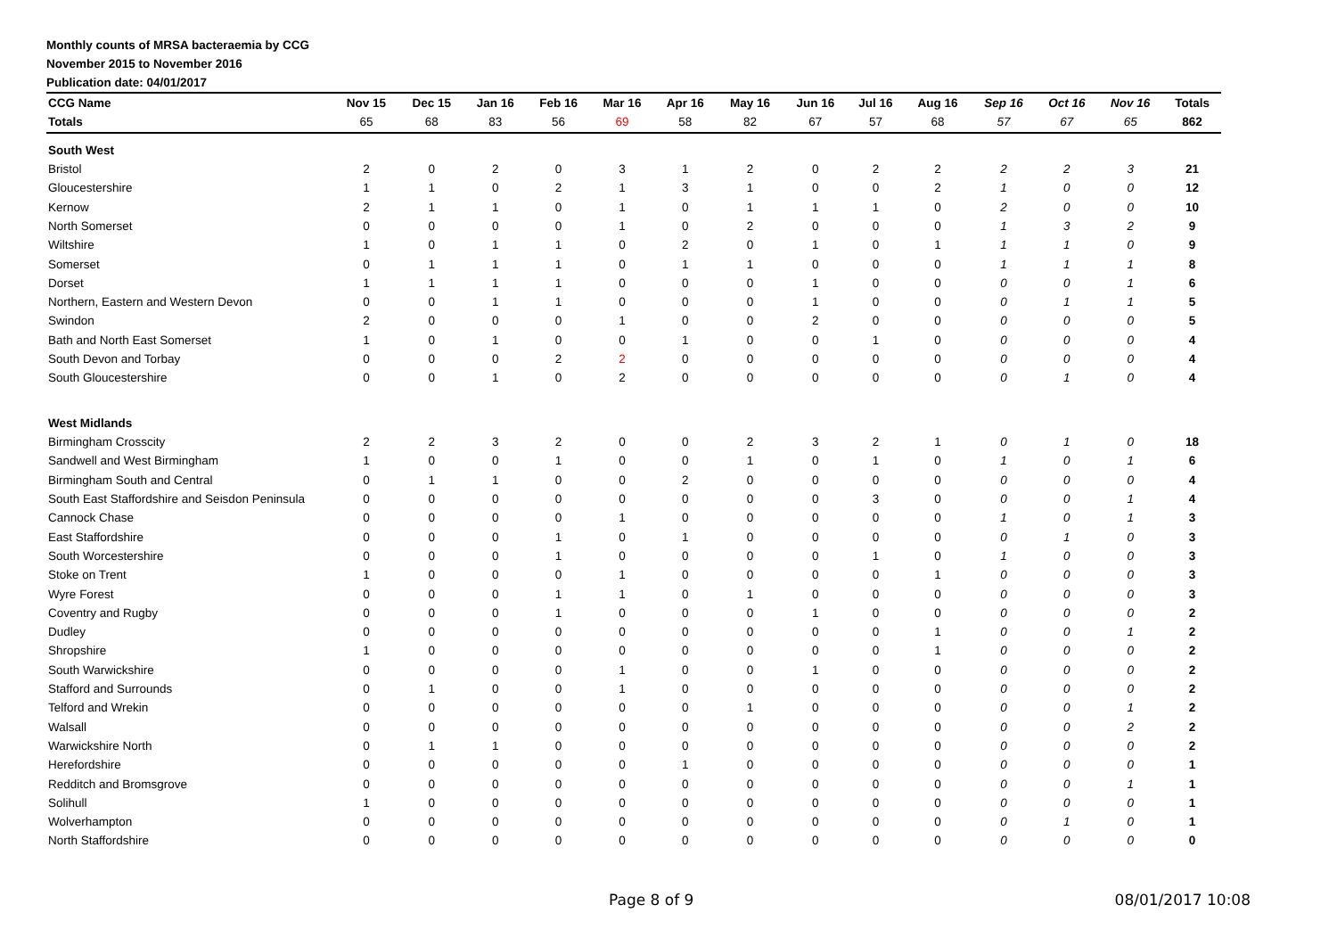Monthly counts of MRSA bacteraemia by CCG
November 2015 to November 2016
Publication date: 04/01/2017
| CCG Name | Nov 15 | Dec 15 | Jan 16 | Feb 16 | Mar 16 | Apr 16 | May 16 | Jun 16 | Jul 16 | Aug 16 | Sep 16 | Oct 16 | Nov 16 | Totals |
| --- | --- | --- | --- | --- | --- | --- | --- | --- | --- | --- | --- | --- | --- | --- |
| Totals | 65 | 68 | 83 | 56 | 69 | 58 | 82 | 67 | 57 | 68 | 57 | 67 | 65 | 862 |
| South West | | | | | | | | | | | | | | |
| Bristol | 2 | 0 | 2 | 0 | 3 | 1 | 2 | 0 | 2 | 2 | 2 | 2 | 3 | 21 |
| Gloucestershire | 1 | 1 | 0 | 2 | 1 | 3 | 1 | 0 | 0 | 2 | 1 | 0 | 0 | 12 |
| Kernow | 2 | 1 | 1 | 0 | 1 | 0 | 1 | 1 | 1 | 0 | 2 | 0 | 0 | 10 |
| North Somerset | 0 | 0 | 0 | 0 | 1 | 0 | 2 | 0 | 0 | 0 | 1 | 3 | 2 | 9 |
| Wiltshire | 1 | 0 | 1 | 1 | 0 | 2 | 0 | 1 | 0 | 1 | 1 | 1 | 0 | 9 |
| Somerset | 0 | 1 | 1 | 1 | 0 | 1 | 1 | 0 | 0 | 0 | 1 | 1 | 1 | 8 |
| Dorset | 1 | 1 | 1 | 1 | 0 | 0 | 0 | 1 | 0 | 0 | 0 | 0 | 1 | 6 |
| Northern, Eastern and Western Devon | 0 | 0 | 1 | 1 | 0 | 0 | 0 | 1 | 0 | 0 | 0 | 1 | 1 | 5 |
| Swindon | 2 | 0 | 0 | 0 | 1 | 0 | 0 | 2 | 0 | 0 | 0 | 0 | 0 | 5 |
| Bath and North East Somerset | 1 | 0 | 1 | 0 | 0 | 1 | 0 | 0 | 1 | 0 | 0 | 0 | 0 | 4 |
| South Devon and Torbay | 0 | 0 | 0 | 2 | 2 | 0 | 0 | 0 | 0 | 0 | 0 | 0 | 0 | 4 |
| South Gloucestershire | 0 | 0 | 1 | 0 | 2 | 0 | 0 | 0 | 0 | 0 | 0 | 1 | 0 | 4 |
| West Midlands | | | | | | | | | | | | | | |
| Birmingham Crosscity | 2 | 2 | 3 | 2 | 0 | 0 | 2 | 3 | 2 | 1 | 0 | 1 | 0 | 18 |
| Sandwell and West Birmingham | 1 | 0 | 0 | 1 | 0 | 0 | 1 | 0 | 1 | 0 | 1 | 0 | 1 | 6 |
| Birmingham South and Central | 0 | 1 | 1 | 0 | 0 | 2 | 0 | 0 | 0 | 0 | 0 | 0 | 0 | 4 |
| South East Staffordshire and Seisdon Peninsula | 0 | 0 | 0 | 0 | 0 | 0 | 0 | 0 | 3 | 0 | 0 | 0 | 1 | 4 |
| Cannock Chase | 0 | 0 | 0 | 0 | 1 | 0 | 0 | 0 | 0 | 0 | 1 | 0 | 1 | 3 |
| East Staffordshire | 0 | 0 | 0 | 1 | 0 | 1 | 0 | 0 | 0 | 0 | 0 | 1 | 0 | 3 |
| South Worcestershire | 0 | 0 | 0 | 1 | 0 | 0 | 0 | 0 | 1 | 0 | 1 | 0 | 0 | 3 |
| Stoke on Trent | 1 | 0 | 0 | 0 | 1 | 0 | 0 | 0 | 0 | 1 | 0 | 0 | 0 | 3 |
| Wyre Forest | 0 | 0 | 0 | 1 | 1 | 0 | 1 | 0 | 0 | 0 | 0 | 0 | 0 | 3 |
| Coventry and Rugby | 0 | 0 | 0 | 1 | 0 | 0 | 0 | 1 | 0 | 0 | 0 | 0 | 0 | 2 |
| Dudley | 0 | 0 | 0 | 0 | 0 | 0 | 0 | 0 | 0 | 1 | 0 | 0 | 1 | 2 |
| Shropshire | 1 | 0 | 0 | 0 | 0 | 0 | 0 | 0 | 0 | 1 | 0 | 0 | 0 | 2 |
| South Warwickshire | 0 | 0 | 0 | 0 | 1 | 0 | 0 | 1 | 0 | 0 | 0 | 0 | 0 | 2 |
| Stafford and Surrounds | 0 | 1 | 0 | 0 | 1 | 0 | 0 | 0 | 0 | 0 | 0 | 0 | 0 | 2 |
| Telford and Wrekin | 0 | 0 | 0 | 0 | 0 | 0 | 1 | 0 | 0 | 0 | 0 | 0 | 1 | 2 |
| Walsall | 0 | 0 | 0 | 0 | 0 | 0 | 0 | 0 | 0 | 0 | 0 | 0 | 2 | 2 |
| Warwickshire North | 0 | 1 | 1 | 0 | 0 | 0 | 0 | 0 | 0 | 0 | 0 | 0 | 0 | 2 |
| Herefordshire | 0 | 0 | 0 | 0 | 0 | 1 | 0 | 0 | 0 | 0 | 0 | 0 | 0 | 1 |
| Redditch and Bromsgrove | 0 | 0 | 0 | 0 | 0 | 0 | 0 | 0 | 0 | 0 | 0 | 0 | 1 | 1 |
| Solihull | 1 | 0 | 0 | 0 | 0 | 0 | 0 | 0 | 0 | 0 | 0 | 0 | 0 | 1 |
| Wolverhampton | 0 | 0 | 0 | 0 | 0 | 0 | 0 | 0 | 0 | 0 | 0 | 1 | 0 | 1 |
| North Staffordshire | 0 | 0 | 0 | 0 | 0 | 0 | 0 | 0 | 0 | 0 | 0 | 0 | 0 | 0 |
Page 8 of 9 08/01/2017 10:08